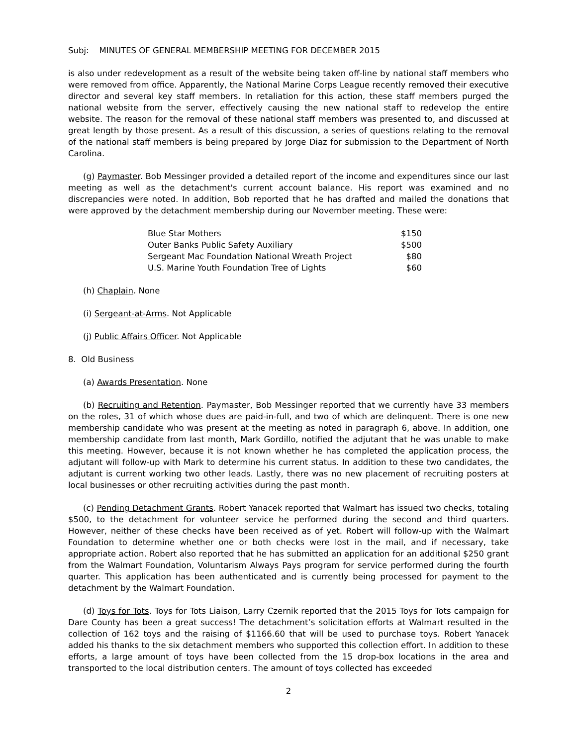Subj: MINUTES OF GENERAL MEMBERSHIP MEETING FOR DECEMBER 2015
is also under redevelopment as a result of the website being taken off-line by national staff members who were removed from office. Apparently, the National Marine Corps League recently removed their executive director and several key staff members. In retaliation for this action, these staff members purged the national website from the server, effectively causing the new national staff to redevelop the entire website. The reason for the removal of these national staff members was presented to, and discussed at great length by those present. As a result of this discussion, a series of questions relating to the removal of the national staff members is being prepared by Jorge Diaz for submission to the Department of North Carolina.
(g) Paymaster. Bob Messinger provided a detailed report of the income and expenditures since our last meeting as well as the detachment's current account balance. His report was examined and no discrepancies were noted. In addition, Bob reported that he has drafted and mailed the donations that were approved by the detachment membership during our November meeting. These were:
| Blue Star Mothers | $150 |
| Outer Banks Public Safety Auxiliary | $500 |
| Sergeant Mac Foundation National Wreath Project | $80 |
| U.S. Marine Youth Foundation Tree of Lights | $60 |
(h) Chaplain. None
(i) Sergeant-at-Arms. Not Applicable
(j) Public Affairs Officer. Not Applicable
8. Old Business
(a) Awards Presentation. None
(b) Recruiting and Retention. Paymaster, Bob Messinger reported that we currently have 33 members on the roles, 31 of which whose dues are paid-in-full, and two of which are delinquent. There is one new membership candidate who was present at the meeting as noted in paragraph 6, above. In addition, one membership candidate from last month, Mark Gordillo, notified the adjutant that he was unable to make this meeting. However, because it is not known whether he has completed the application process, the adjutant will follow-up with Mark to determine his current status. In addition to these two candidates, the adjutant is current working two other leads. Lastly, there was no new placement of recruiting posters at local businesses or other recruiting activities during the past month.
(c) Pending Detachment Grants. Robert Yanacek reported that Walmart has issued two checks, totaling $500, to the detachment for volunteer service he performed during the second and third quarters. However, neither of these checks have been received as of yet. Robert will follow-up with the Walmart Foundation to determine whether one or both checks were lost in the mail, and if necessary, take appropriate action. Robert also reported that he has submitted an application for an additional $250 grant from the Walmart Foundation, Voluntarism Always Pays program for service performed during the fourth quarter. This application has been authenticated and is currently being processed for payment to the detachment by the Walmart Foundation.
(d) Toys for Tots. Toys for Tots Liaison, Larry Czernik reported that the 2015 Toys for Tots campaign for Dare County has been a great success! The detachment’s solicitation efforts at Walmart resulted in the collection of 162 toys and the raising of $1166.60 that will be used to purchase toys. Robert Yanacek added his thanks to the six detachment members who supported this collection effort. In addition to these efforts, a large amount of toys have been collected from the 15 drop-box locations in the area and transported to the local distribution centers. The amount of toys collected has exceeded
2